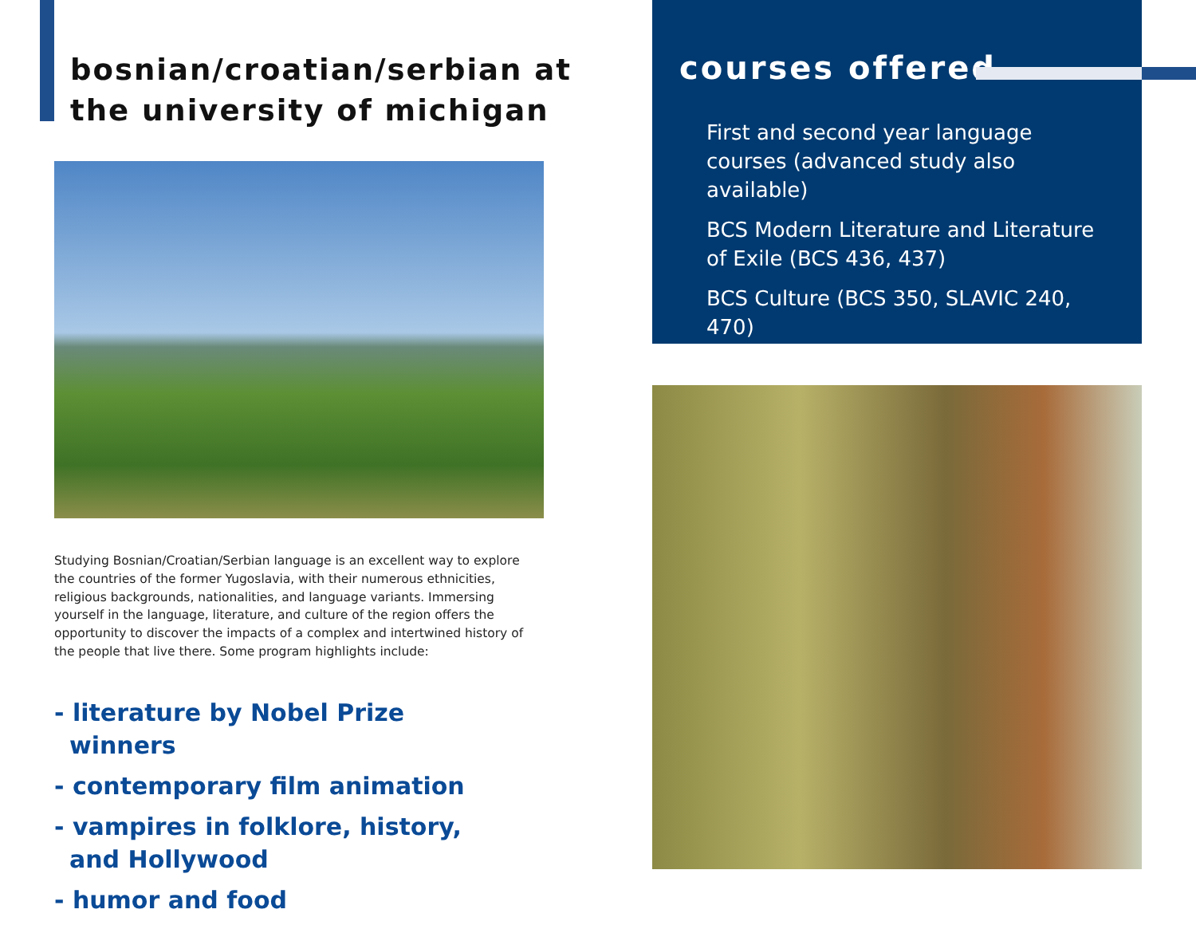bosnian/croatian/serbian at the university of michigan
Studying Bosnian/Croatian/Serbian language is an excellent way to explore the countries of the former Yugoslavia, with their numerous ethnicities, religious backgrounds, nationalities, and language variants. Immersing yourself in the language, literature, and culture of the region offers the opportunity to discover the impacts of a complex and intertwined history of the people that live there. Some program highlights include:
- literature by Nobel Prize winners
- contemporary film animation
- vampires in folklore, history, and Hollywood
- humor and food
courses offered
First and second year language courses (advanced study also available)
BCS Modern Literature and Literature of Exile (BCS 436, 437)
BCS Culture (BCS 350, SLAVIC 240, 470)